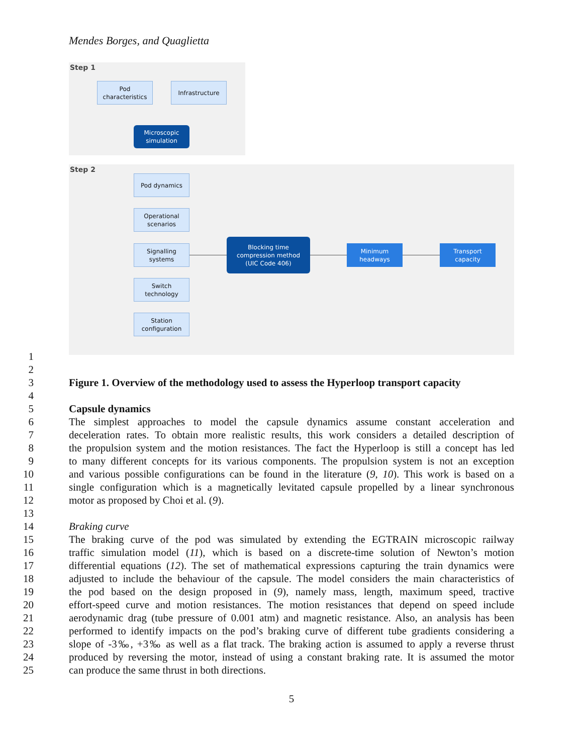Mendes Borges, and Quaglietta
Step 1
Step 2
Pod
characteristics
Infrastructure
Microscopic
simulation
Pod dynamics
Operational
scenarios
Signalling
systems
Switch
technology
Station
configuration
Blocking time
compression method
(UIC Code 406)
Minimum
headways
Transport
capacity
1
2
3 Figure 1. Overview of the methodology used to assess the Hyperloop transport capacity
4
5 Capsule dynamics
6 The simplest approaches to model the capsule dynamics assume constant acceleration and
7 deceleration rates. To obtain more realistic results, this work considers a detailed description of
8 the propulsion system and the motion resistances. The fact the Hyperloop is still a concept has led
9 to many different concepts for its various components. The propulsion system is not an exception
10 and various possible configurations can be found in the literature (9, 10). This work is based on a
11 single configuration which is a magnetically levitated capsule propelled by a linear synchronous
12 motor as proposed by Choi et al. (9).
13
14 Braking curve
15 The braking curve of the pod was simulated by extending the EGTRAIN microscopic railway
16 traffic simulation model (11), which is based on a discrete-time solution of Newton’s motion
17 differential equations (12). The set of mathematical expressions capturing the train dynamics were
18 adjusted to include the behaviour of the capsule. The model considers the main characteristics of
19 the pod based on the design proposed in (9), namely mass, length, maximum speed, tractive
20 effort-speed curve and motion resistances. The motion resistances that depend on speed include
21 aerodynamic drag (tube pressure of 0.001 atm) and magnetic resistance. Also, an analysis has been
22 performed to identify impacts on the pod’s braking curve of different tube gradients considering a
23 slope of -3‰, +3‰ as well as a flat track. The braking action is assumed to apply a reverse thrust
24 produced by reversing the motor, instead of using a constant braking rate. It is assumed the motor
25 can produce the same thrust in both directions.
5